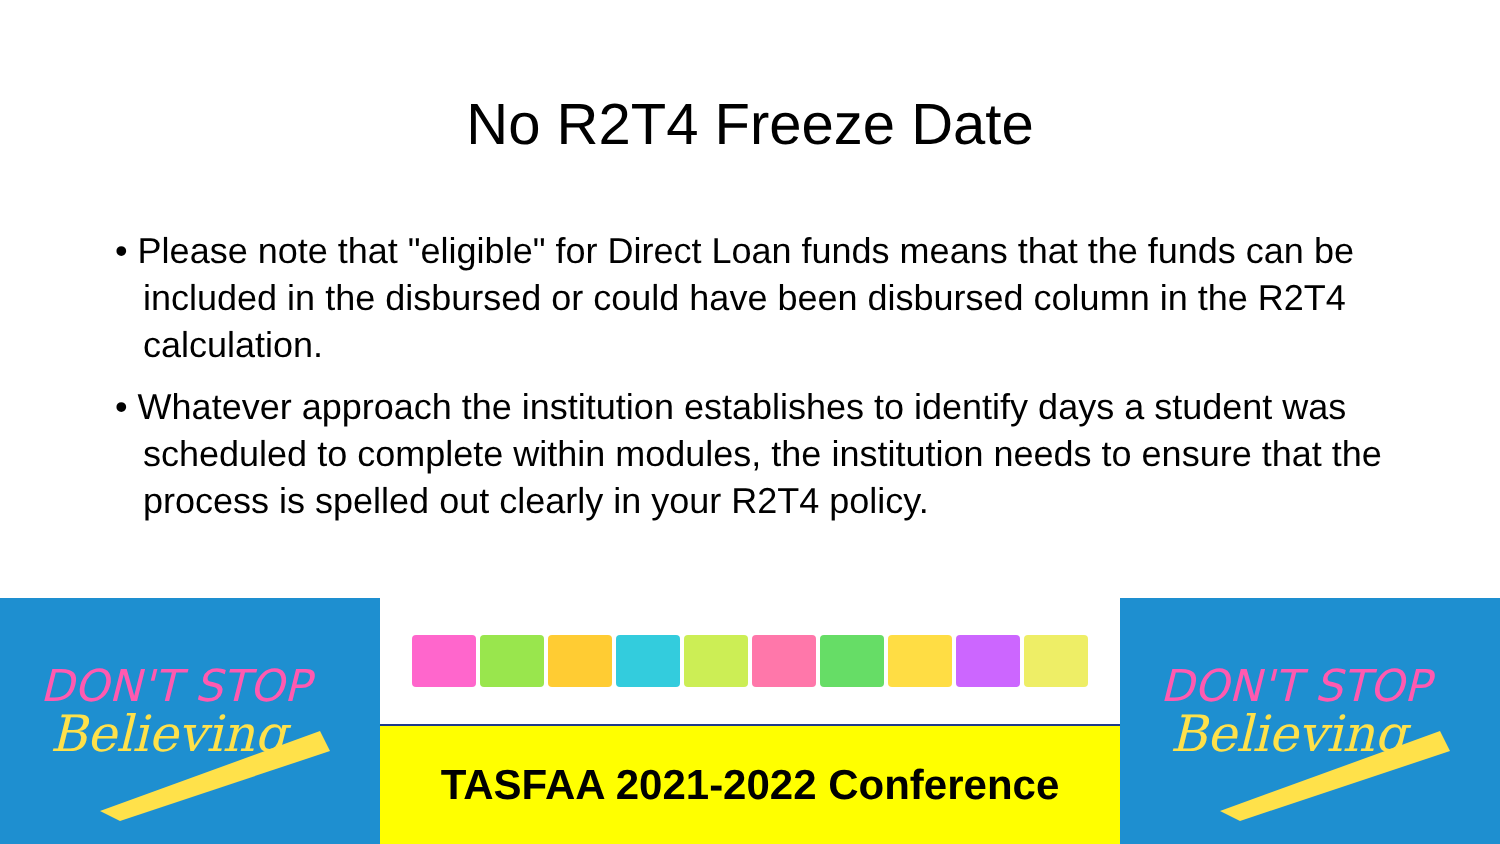No R2T4 Freeze Date
• Please note that "eligible" for Direct Loan funds means that the funds can be included in the disbursed or could have been disbursed column in the R2T4 calculation.
• Whatever approach the institution establishes to identify days a student was scheduled to complete within modules, the institution needs to ensure that the process is spelled out clearly in your R2T4 policy.
DON'T STOP
Believing
TASFAA 2021-2022 Conference
DON'T STOP
Believing